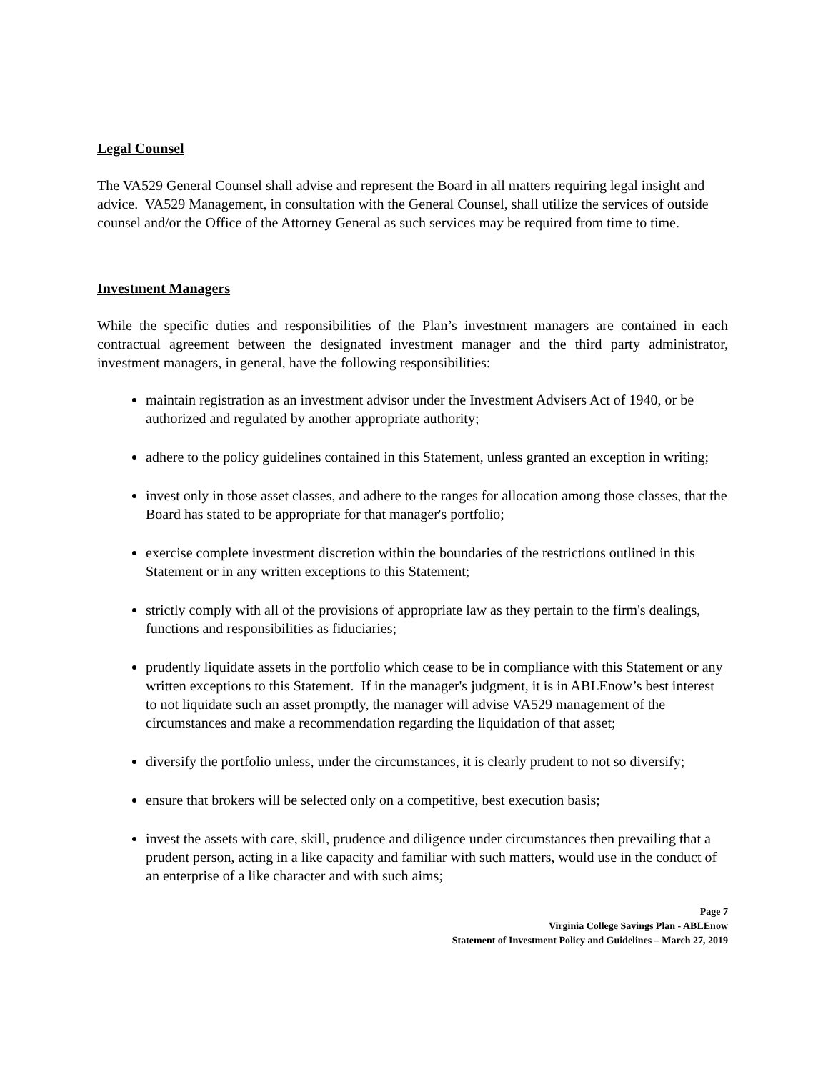Legal Counsel
The VA529 General Counsel shall advise and represent the Board in all matters requiring legal insight and advice. VA529 Management, in consultation with the General Counsel, shall utilize the services of outside counsel and/or the Office of the Attorney General as such services may be required from time to time.
Investment Managers
While the specific duties and responsibilities of the Plan’s investment managers are contained in each contractual agreement between the designated investment manager and the third party administrator, investment managers, in general, have the following responsibilities:
maintain registration as an investment advisor under the Investment Advisers Act of 1940, or be authorized and regulated by another appropriate authority;
adhere to the policy guidelines contained in this Statement, unless granted an exception in writing;
invest only in those asset classes, and adhere to the ranges for allocation among those classes, that the Board has stated to be appropriate for that manager's portfolio;
exercise complete investment discretion within the boundaries of the restrictions outlined in this Statement or in any written exceptions to this Statement;
strictly comply with all of the provisions of appropriate law as they pertain to the firm's dealings, functions and responsibilities as fiduciaries;
prudently liquidate assets in the portfolio which cease to be in compliance with this Statement or any written exceptions to this Statement. If in the manager's judgment, it is in ABLEnow’s best interest to not liquidate such an asset promptly, the manager will advise VA529 management of the circumstances and make a recommendation regarding the liquidation of that asset;
diversify the portfolio unless, under the circumstances, it is clearly prudent to not so diversify;
ensure that brokers will be selected only on a competitive, best execution basis;
invest the assets with care, skill, prudence and diligence under circumstances then prevailing that a prudent person, acting in a like capacity and familiar with such matters, would use in the conduct of an enterprise of a like character and with such aims;
Page 7
Virginia College Savings Plan - ABLEnow
Statement of Investment Policy and Guidelines – March 27, 2019